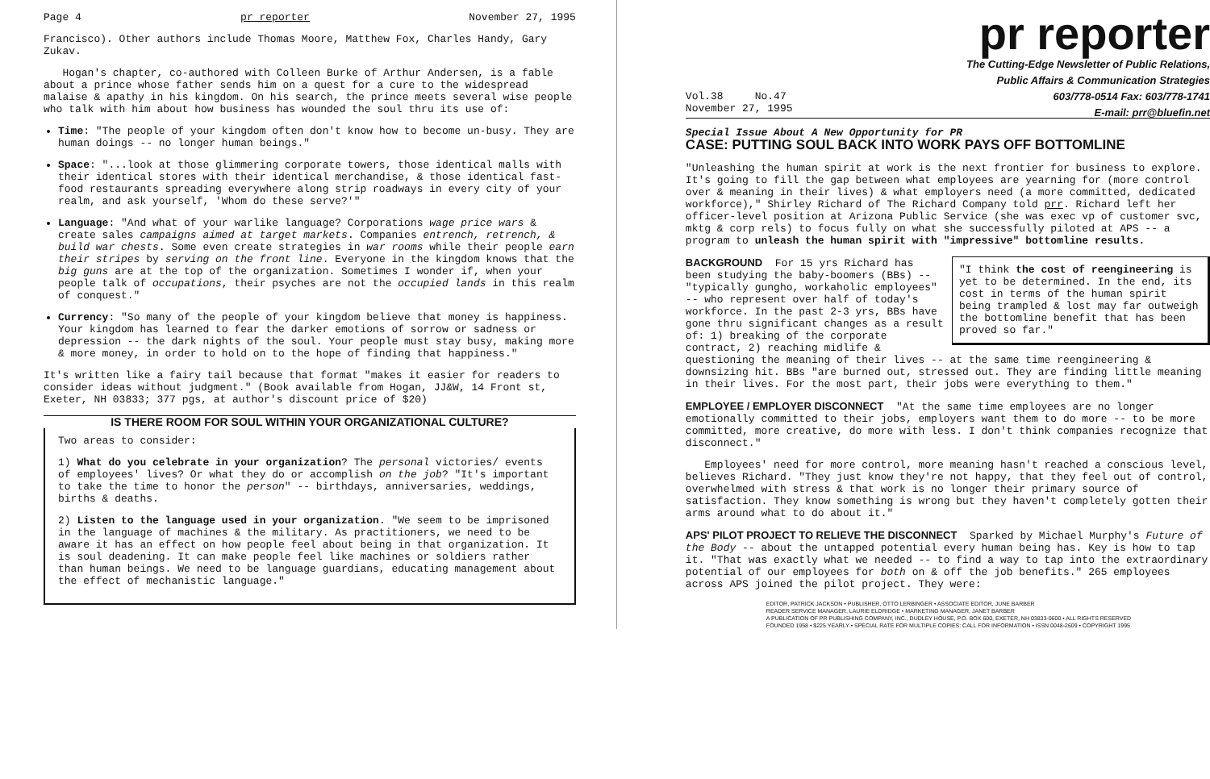Page 4 pr reporter November 27, 1995
Francisco). Other authors include Thomas Moore, Matthew Fox, Charles Handy, Gary Zukav.
Hogan's chapter, co-authored with Colleen Burke of Arthur Andersen, is a fable about a prince whose father sends him on a quest for a cure to the widespread malaise & apathy in his kingdom. On his search, the prince meets several wise people who talk with him about how business has wounded the soul thru its use of:
Time: "The people of your kingdom often don't know how to become un-busy. They are human doings -- no longer human beings."
Space: "...look at those glimmering corporate towers, those identical malls with their identical stores with their identical merchandise, & those identical fast-food restaurants spreading everywhere along strip roadways in every city of your realm, and ask yourself, 'Whom do these serve?'"
Language: "And what of your warlike language? Corporations wage price wars & create sales campaigns aimed at target markets. Companies entrench, retrench, & build war chests. Some even create strategies in war rooms while their people earn their stripes by serving on the front line. Everyone in the kingdom knows that the big guns are at the top of the organization. Sometimes I wonder if, when your people talk of occupations, their psyches are not the occupied lands in this realm of conquest."
Currency: "So many of the people of your kingdom believe that money is happiness. Your kingdom has learned to fear the darker emotions of sorrow or sadness or depression -- the dark nights of the soul. Your people must stay busy, making more & more money, in order to hold on to the hope of finding that happiness."
It's written like a fairy tail because that format "makes it easier for readers to consider ideas without judgment." (Book available from Hogan, JJ&W, 14 Front st, Exeter, NH 03833; 377 pgs, at author's discount price of $20)
IS THERE ROOM FOR SOUL WITHIN YOUR ORGANIZATIONAL CULTURE?
Two areas to consider:
1) What do you celebrate in your organization? The personal victories/ events of employees' lives? Or what they do or accomplish on the job? "It's important to take the time to honor the person" -- birthdays, anniversaries, weddings, births & deaths.
2) Listen to the language used in your organization. "We seem to be imprisoned in the language of machines & the military. As practitioners, we need to be aware it has an effect on how people feel about being in that organization. It is soul deadening. It can make people feel like machines or soldiers rather than human beings. We need to be language guardians, educating management about the effect of mechanistic language."
pr reporter
The Cutting-Edge Newsletter of Public Relations,
Public Affairs & Communication Strategies
603/778-0514 Fax: 603/778-1741
E-mail: prr@bluefin.net
Vol.38 No.47
November 27, 1995
Special Issue About A New Opportunity for PR
CASE: PUTTING SOUL BACK INTO WORK PAYS OFF BOTTOMLINE
"Unleashing the human spirit at work is the next frontier for business to explore. It's going to fill the gap between what employees are yearning for (more control over & meaning in their lives) & what employers need (a more committed, dedicated workforce)," Shirley Richard of The Richard Company told prr. Richard left her officer-level position at Arizona Public Service (she was exec vp of customer svc, mktg & corp rels) to focus fully on what she successfully piloted at APS -- a program to unleash the human spirit with "impressive" bottomline results.
"I think the cost of reengineering is yet to be determined. In the end, its cost in terms of the human spirit being trampled & lost may far outweigh the bottomline benefit that has been proved so far."
BACKGROUND For 15 yrs Richard has been studying the baby-boomers (BBs) -- "typically gungho, workaholic employees" -- who represent over half of today's workforce. In the past 2-3 yrs, BBs have gone thru significant changes as a result of: 1) breaking of the corporate contract, 2) reaching midlife & questioning the meaning of their lives -- at the same time reengineering & downsizing hit. BBs "are burned out, stressed out. They are finding little meaning in their lives. For the most part, their jobs were everything to them."
EMPLOYEE / EMPLOYER DISCONNECT "At the same time employees are no longer emotionally committed to their jobs, employers want them to do more -- to be more committed, more creative, do more with less. I don't think companies recognize that disconnect."
Employees' need for more control, more meaning hasn't reached a conscious level, believes Richard. "They just know they're not happy, that they feel out of control, overwhelmed with stress & that work is no longer their primary source of satisfaction. They know something is wrong but they haven't completely gotten their arms around what to do about it."
APS' PILOT PROJECT TO RELIEVE THE DISCONNECT Sparked by Michael Murphy's Future of the Body -- about the untapped potential every human being has. Key is how to tap it. "That was exactly what we needed -- to find a way to tap into the extraordinary potential of our employees for both on & off the job benefits." 265 employees across APS joined the pilot project. They were:
EDITOR, PATRICK JACKSON • PUBLISHER, OTTO LERBINGER • ASSOCIATE EDITOR, JUNE BARBER
READER SERVICE MANAGER, LAURIE ELDRIDGE • MARKETING MANAGER, JANET BARBER
A PUBLICATION OF PR PUBLISHING COMPANY, INC., DUDLEY HOUSE, P.O. BOX 600, EXETER, NH 03833-0600 • ALL RIGHTS RESERVED
FOUNDED 1958 • $225 YEARLY • SPECIAL RATE FOR MULTIPLE COPIES: CALL FOR INFORMATION • ISSN 0048-2609 • COPYRIGHT 1995